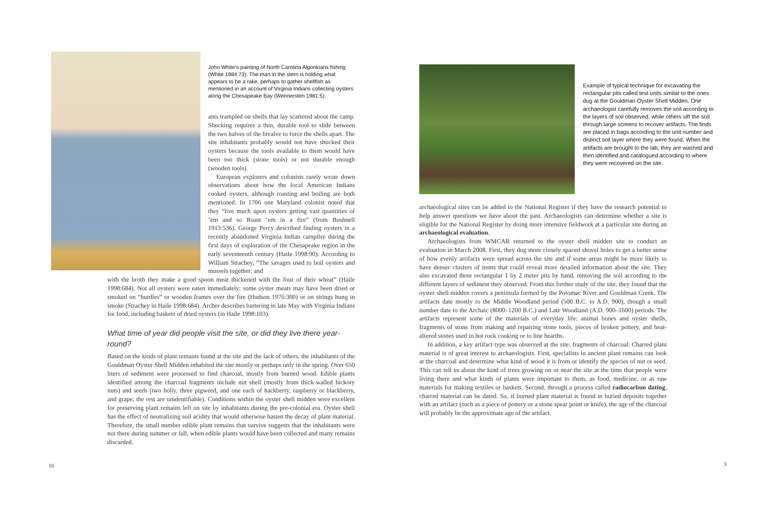John White’s painting of North Carolina Algonkians fishing (White 1984:73). The man in the stern is holding what appears to be a rake, perhaps to gather shellfish as mentioned in an account of Virginia Indians collecting oysters along the Chesapeake Bay (Wennersten 1981:5).
ants trampled on shells that lay scattered about the camp. Shucking requires a thin, durable tool to slide between the two halves of the bivalve to force the shells apart. The site inhabitants probably would not have shucked their oysters because the tools available to them would have been too thick (stone tools) or not durable enough (wooden tools).
European explorers and colonists rarely wrote down observations about how the local American Indians cooked oysters, although roasting and boiling are both mentioned. In 1706 one Maryland colonist noted that they “live much upon oysters getting vast quantities of ’em and so Roast ’em in a fire” (from Bushnell 1913:536). George Percy described finding oysters in a recently abandoned Virginia Indian campfire during the first days of exploration of the Chesapeake region in the early seventeenth century (Haile 1998:90). According to William Strachey, “The savages used to boil oysters and mussels together; and
with the broth they make a good spoon meat thickened with the four of their wheat” (Haile 1998:684). Not all oysters were eaten immediately; some oyster meats may have been dried or smoked on “hurdles” or wooden frames over the fire (Hudson 1976:300) or on strings hung in smoke (Strachey in Haile 1998:684). Archer describes bartering in late May with Virginia Indians for food, including baskets of dried oysters (in Haile 1998:103).
What time of year did people visit the site, or did they live there year-round?
Based on the kinds of plant remains found at the site and the lack of others, the inhabitants of the Gouldman Oyster Shell Midden inhabited the site mostly or perhaps only in the spring. Over 650 liters of sediment were processed to find charcoal, mostly from burned wood. Edible plants identified among the charcoal fragments include nut shell (mostly from thick-walled hickory nuts) and seeds (two holly, three pigweed, and one each of hackberry, raspberry or blackberry, and grape; the rest are unidentifiable). Conditions within the oyster shell midden were excellent for preserving plant remains left on site by inhabitants during the pre-colonial era. Oyster shell has the effect of neutralizing soil acidity that would otherwise hasten the decay of plant material. Therefore, the small number edible plant remains that survive suggests that the inhabitants were not there during summer or fall, when edible plants would have been collected and many remains discarded.
10
Example of typical technique for excavating the rectangular pits called test units similar to the ones dug at the Gouldman Oyster Shell Midden. One archaeologist carefully removes the soil according to the layers of soil observed, while others sift the soil through large screens to recover artifacts. The finds are placed in bags according to the unit number and distinct soil layer where they were found. When the artifacts are brought to the lab, they are washed and then identified and catalogued according to where they were recovered on the site.
archaeological sites can be added to the National Register if they have the research potential to help answer questions we have about the past. Archaeologists can determine whether a site is eligible for the National Register by doing more intensive fieldwork at a particular site during an archaeological evaluation.
Archaeologists from WMCAR returned to the oyster shell midden site to conduct an evaluation in March 2008. First, they dug more closely spaced shovel holes to get a better sense of how evenly artifacts were spread across the site and if some areas might be more likely to have denser clusters of items that could reveal more detailed information about the site. They also excavated three rectangular 1 by 2 meter pits by hand, removing the soil according to the different layers of sediment they observed. From this further study of the site, they found that the oyster shell midden covers a peninsula formed by the Potomac River and Gouldman Creek. The artifacts date mostly to the Middle Woodland period (500 B.C. to A.D. 900), though a small number date to the Archaic (8000–1200 B.C.) and Late Woodland (A.D. 900–1600) periods. The artifacts represent some of the materials of everyday life: animal bones and oyster shells, fragments of stone from making and repairing stone tools, pieces of broken pottery, and heat-altered stones used in hot rock cooking or to line hearths.
In addition, a key artifact type was observed at the site: fragments of charcoal. Charred plant material is of great interest to archaeologists. First, specialists in ancient plant remains can look at the charcoal and determine what kind of wood it is from or identify the species of nut or seed. This can tell us about the kind of trees growing on or near the site at the time that people were living there and what kinds of plants were important to them, as food, medicine, or as raw materials for making textiles or baskets. Second, through a process called radiocarbon dating, charred material can be dated. So, if burned plant material is found in buried deposits together with an artifact (such as a piece of pottery or a stone spear point or knife), the age of the charcoal will probably be the approximate age of the artifact.
3